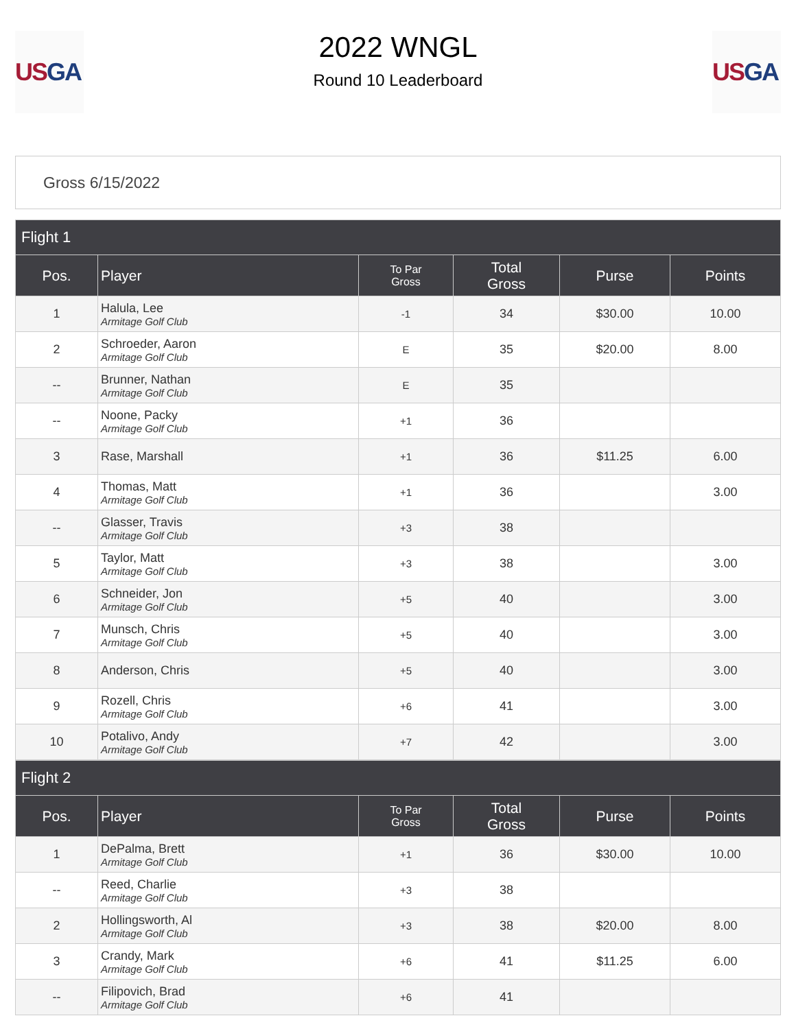US GA
2022 WNGL
Round 10 Leaderboard
US GA
Gross 6/15/2022
| Flight 1 | | | | | |
| --- | --- | --- | --- | --- | --- |
| Pos. | Player | To Par Gross | Total Gross | Purse | Points |
| 1 | Halula, Lee Armitage Golf Club | -1 | 34 | $30.00 | 10.00 |
| 2 | Schroeder, Aaron Armitage Golf Club | E | 35 | $20.00 | 8.00 |
| -- | Brunner, Nathan Armitage Golf Club | E | 35 | | |
| -- | Noone, Packy Armitage Golf Club | +1 | 36 | | |
| 3 | Rase, Marshall | +1 | 36 | $11.25 | 6.00 |
| 4 | Thomas, Matt Armitage Golf Club | +1 | 36 | | 3.00 |
| -- | Glasser, Travis Armitage Golf Club | +3 | 38 | | |
| 5 | Taylor, Matt Armitage Golf Club | +3 | 38 | | 3.00 |
| 6 | Schneider, Jon Armitage Golf Club | +5 | 40 | | 3.00 |
| 7 | Munsch, Chris Armitage Golf Club | +5 | 40 | | 3.00 |
| 8 | Anderson, Chris | +5 | 40 | | 3.00 |
| 9 | Rozell, Chris Armitage Golf Club | +6 | 41 | | 3.00 |
| 10 | Potalivo, Andy Armitage Golf Club | +7 | 42 | | 3.00 |
| Flight 2 | | | | | |
| --- | --- | --- | --- | --- | --- |
| Pos. | Player | To Par Gross | Total Gross | Purse | Points |
| 1 | DePalma, Brett Armitage Golf Club | +1 | 36 | $30.00 | 10.00 |
| -- | Reed, Charlie Armitage Golf Club | +3 | 38 | | |
| 2 | Hollingsworth, Al Armitage Golf Club | +3 | 38 | $20.00 | 8.00 |
| 3 | Crandy, Mark Armitage Golf Club | +6 | 41 | $11.25 | 6.00 |
| -- | Filipovich, Brad Armitage Golf Club | +6 | 41 | | |